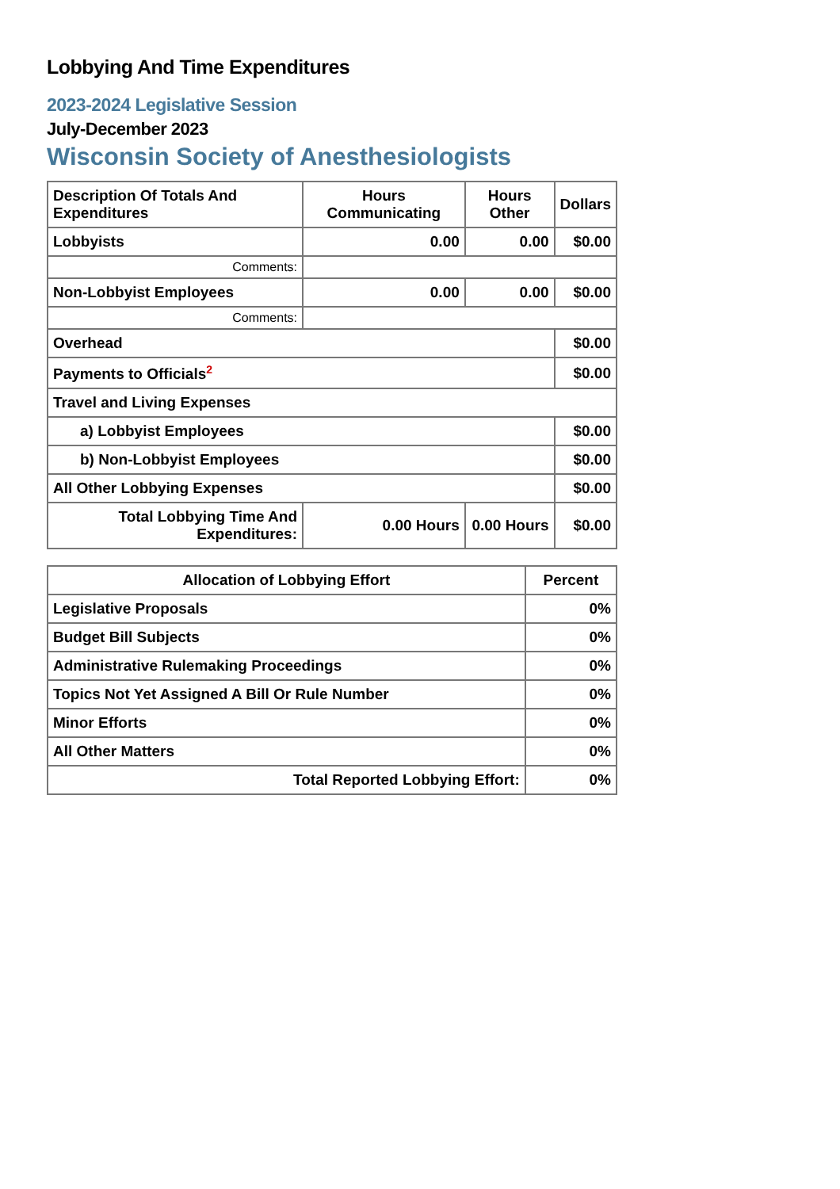Lobbying And Time Expenditures
2023-2024 Legislative Session
July-December 2023
Wisconsin Society of Anesthesiologists
| Description Of Totals And Expenditures | Hours Communicating | Hours Other | Dollars |
| --- | --- | --- | --- |
| Lobbyists | 0.00 | 0.00 | $0.00 |
| Comments: | | | |
| Non-Lobbyist Employees | 0.00 | 0.00 | $0.00 |
| Comments: | | | |
| Overhead | | | $0.00 |
| Payments to Officials<sup>2</sup> | | | $0.00 |
| Travel and Living Expenses | | | |
| a) Lobbyist Employees | | | $0.00 |
| b) Non-Lobbyist Employees | | | $0.00 |
| All Other Lobbying Expenses | | | $0.00 |
| Total Lobbying Time And Expenditures: | 0.00 Hours | 0.00 Hours | $0.00 |
| Allocation of Lobbying Effort | Percent |
| --- | --- |
| Legislative Proposals | 0% |
| Budget Bill Subjects | 0% |
| Administrative Rulemaking Proceedings | 0% |
| Topics Not Yet Assigned A Bill Or Rule Number | 0% |
| Minor Efforts | 0% |
| All Other Matters | 0% |
| Total Reported Lobbying Effort: | 0% |